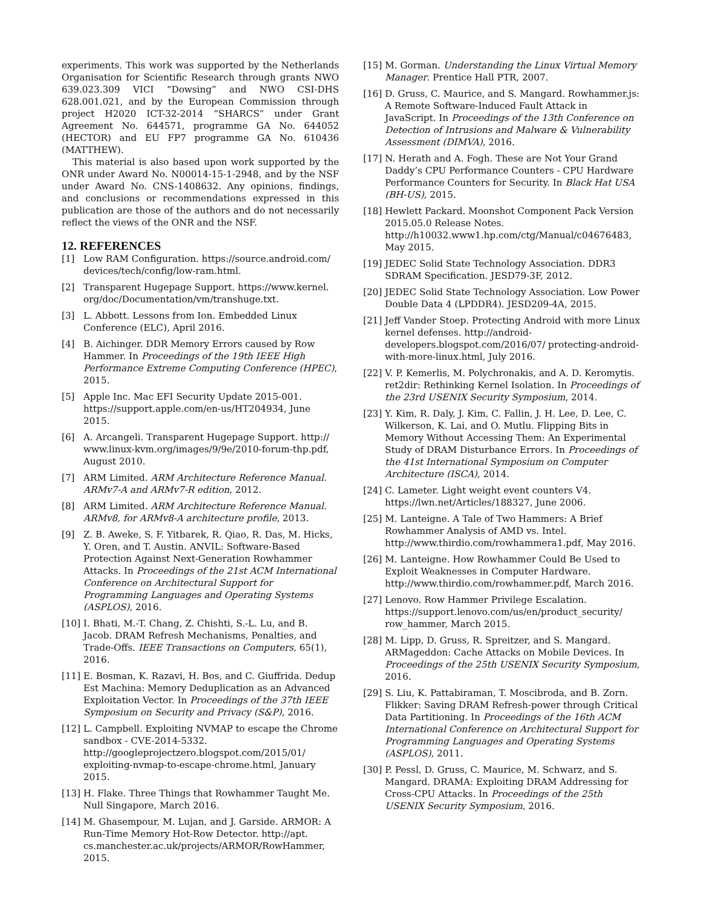experiments. This work was supported by the Netherlands Organisation for Scientific Research through grants NWO 639.023.309 VICI “Dowsing” and NWO CSI-DHS 628.001.021, and by the European Commission through project H2020 ICT-32-2014 “SHARCS” under Grant Agreement No. 644571, programme GA No. 644052 (HECTOR) and EU FP7 programme GA No. 610436 (MATTHEW).
This material is also based upon work supported by the ONR under Award No. N00014-15-1-2948, and by the NSF under Award No. CNS-1408632. Any opinions, findings, and conclusions or recommendations expressed in this publication are those of the authors and do not necessarily reflect the views of the ONR and the NSF.
12. REFERENCES
[1] Low RAM Configuration. https://source.android.com/ devices/tech/config/low-ram.html.
[2] Transparent Hugepage Support. https://www.kernel. org/doc/Documentation/vm/transhuge.txt.
[3] L. Abbott. Lessons from Ion. Embedded Linux Conference (ELC), April 2016.
[4] B. Aichinger. DDR Memory Errors caused by Row Hammer. In Proceedings of the 19th IEEE High Performance Extreme Computing Conference (HPEC), 2015.
[5] Apple Inc. Mac EFI Security Update 2015-001. https://support.apple.com/en-us/HT204934, June 2015.
[6] A. Arcangeli. Transparent Hugepage Support. http:// www.linux-kvm.org/images/9/9e/2010-forum-thp.pdf, August 2010.
[7] ARM Limited. ARM Architecture Reference Manual. ARMv7-A and ARMv7-R edition, 2012.
[8] ARM Limited. ARM Architecture Reference Manual. ARMv8, for ARMv8-A architecture profile, 2013.
[9] Z. B. Aweke, S. F. Yitbarek, R. Qiao, R. Das, M. Hicks, Y. Oren, and T. Austin. ANVIL: Software-Based Protection Against Next-Generation Rowhammer Attacks. In Proceedings of the 21st ACM International Conference on Architectural Support for Programming Languages and Operating Systems (ASPLOS), 2016.
[10] I. Bhati, M.-T. Chang, Z. Chishti, S.-L. Lu, and B. Jacob. DRAM Refresh Mechanisms, Penalties, and Trade-Offs. IEEE Transactions on Computers, 65(1), 2016.
[11] E. Bosman, K. Razavi, H. Bos, and C. Giuffrida. Dedup Est Machina: Memory Deduplication as an Advanced Exploitation Vector. In Proceedings of the 37th IEEE Symposium on Security and Privacy (S&P), 2016.
[12] L. Campbell. Exploiting NVMAP to escape the Chrome sandbox - CVE-2014-5332. http://googleprojectzero.blogspot.com/2015/01/ exploiting-nvmap-to-escape-chrome.html, January 2015.
[13] H. Flake. Three Things that Rowhammer Taught Me. Null Singapore, March 2016.
[14] M. Ghasempour, M. Lujan, and J. Garside. ARMOR: A Run-Time Memory Hot-Row Detector. http://apt. cs.manchester.ac.uk/projects/ARMOR/RowHammer, 2015.
[15] M. Gorman. Understanding the Linux Virtual Memory Manager. Prentice Hall PTR, 2007.
[16] D. Gruss, C. Maurice, and S. Mangard. Rowhammer.js: A Remote Software-Induced Fault Attack in JavaScript. In Proceedings of the 13th Conference on Detection of Intrusions and Malware & Vulnerability Assessment (DIMVA), 2016.
[17] N. Herath and A. Fogh. These are Not Your Grand Daddy’s CPU Performance Counters - CPU Hardware Performance Counters for Security. In Black Hat USA (BH-US), 2015.
[18] Hewlett Packard. Moonshot Component Pack Version 2015.05.0 Release Notes. http://h10032.www1.hp.com/ctg/Manual/c04676483, May 2015.
[19] JEDEC Solid State Technology Association. DDR3 SDRAM Specification. JESD79-3F, 2012.
[20] JEDEC Solid State Technology Association. Low Power Double Data 4 (LPDDR4). JESD209-4A, 2015.
[21] Jeff Vander Stoep. Protecting Android with more Linux kernel defenses. http://android-developers.blogspot.com/2016/07/ protecting-android-with-more-linux.html, July 2016.
[22] V. P. Kemerlis, M. Polychronakis, and A. D. Keromytis. ret2dir: Rethinking Kernel Isolation. In Proceedings of the 23rd USENIX Security Symposium, 2014.
[23] Y. Kim, R. Daly, J. Kim, C. Fallin, J. H. Lee, D. Lee, C. Wilkerson, K. Lai, and O. Mutlu. Flipping Bits in Memory Without Accessing Them: An Experimental Study of DRAM Disturbance Errors. In Proceedings of the 41st International Symposium on Computer Architecture (ISCA), 2014.
[24] C. Lameter. Light weight event counters V4. https://lwn.net/Articles/188327, June 2006.
[25] M. Lanteigne. A Tale of Two Hammers: A Brief Rowhammer Analysis of AMD vs. Intel. http://www.thirdio.com/rowhammera1.pdf, May 2016.
[26] M. Lanteigne. How Rowhammer Could Be Used to Exploit Weaknesses in Computer Hardware. http://www.thirdio.com/rowhammer.pdf, March 2016.
[27] Lenovo. Row Hammer Privilege Escalation. https://support.lenovo.com/us/en/product_security/ row_hammer, March 2015.
[28] M. Lipp, D. Gruss, R. Spreitzer, and S. Mangard. ARMageddon: Cache Attacks on Mobile Devices. In Proceedings of the 25th USENIX Security Symposium, 2016.
[29] S. Liu, K. Pattabiraman, T. Moscibroda, and B. Zorn. Flikker: Saving DRAM Refresh-power through Critical Data Partitioning. In Proceedings of the 16th ACM International Conference on Architectural Support for Programming Languages and Operating Systems (ASPLOS), 2011.
[30] P. Pessl, D. Gruss, C. Maurice, M. Schwarz, and S. Mangard. DRAMA: Exploiting DRAM Addressing for Cross-CPU Attacks. In Proceedings of the 25th USENIX Security Symposium, 2016.